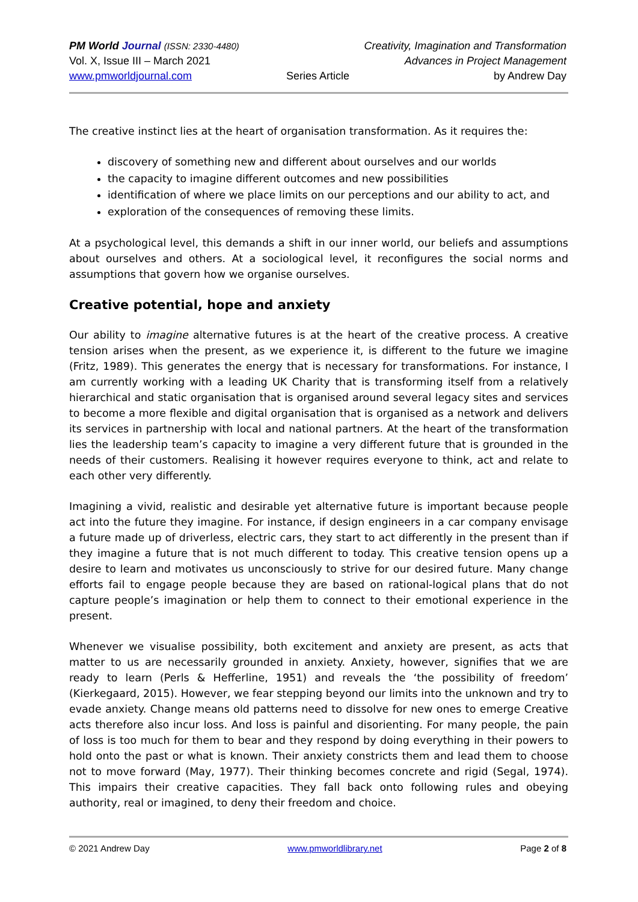PM World Journal (ISSN: 2330-4480) Creativity, Imagination and Transformation
Vol. X, Issue III – March 2021 Advances in Project Management
www.pmworldjournal.com Series Article by Andrew Day
The creative instinct lies at the heart of organisation transformation. As it requires the:
discovery of something new and different about ourselves and our worlds
the capacity to imagine different outcomes and new possibilities
identification of where we place limits on our perceptions and our ability to act, and
exploration of the consequences of removing these limits.
At a psychological level, this demands a shift in our inner world, our beliefs and assumptions about ourselves and others. At a sociological level, it reconfigures the social norms and assumptions that govern how we organise ourselves.
Creative potential, hope and anxiety
Our ability to imagine alternative futures is at the heart of the creative process. A creative tension arises when the present, as we experience it, is different to the future we imagine (Fritz, 1989). This generates the energy that is necessary for transformations. For instance, I am currently working with a leading UK Charity that is transforming itself from a relatively hierarchical and static organisation that is organised around several legacy sites and services to become a more flexible and digital organisation that is organised as a network and delivers its services in partnership with local and national partners. At the heart of the transformation lies the leadership team’s capacity to imagine a very different future that is grounded in the needs of their customers. Realising it however requires everyone to think, act and relate to each other very differently.
Imagining a vivid, realistic and desirable yet alternative future is important because people act into the future they imagine. For instance, if design engineers in a car company envisage a future made up of driverless, electric cars, they start to act differently in the present than if they imagine a future that is not much different to today. This creative tension opens up a desire to learn and motivates us unconsciously to strive for our desired future. Many change efforts fail to engage people because they are based on rational-logical plans that do not capture people’s imagination or help them to connect to their emotional experience in the present.
Whenever we visualise possibility, both excitement and anxiety are present, as acts that matter to us are necessarily grounded in anxiety. Anxiety, however, signifies that we are ready to learn (Perls & Hefferline, 1951) and reveals the ‘the possibility of freedom’ (Kierkegaard, 2015). However, we fear stepping beyond our limits into the unknown and try to evade anxiety. Change means old patterns need to dissolve for new ones to emerge Creative acts therefore also incur loss. And loss is painful and disorienting. For many people, the pain of loss is too much for them to bear and they respond by doing everything in their powers to hold onto the past or what is known. Their anxiety constricts them and lead them to choose not to move forward (May, 1977). Their thinking becomes concrete and rigid (Segal, 1974). This impairs their creative capacities. They fall back onto following rules and obeying authority, real or imagined, to deny their freedom and choice.
© 2021 Andrew Day www.pmworldlibrary.net Page 2 of 8